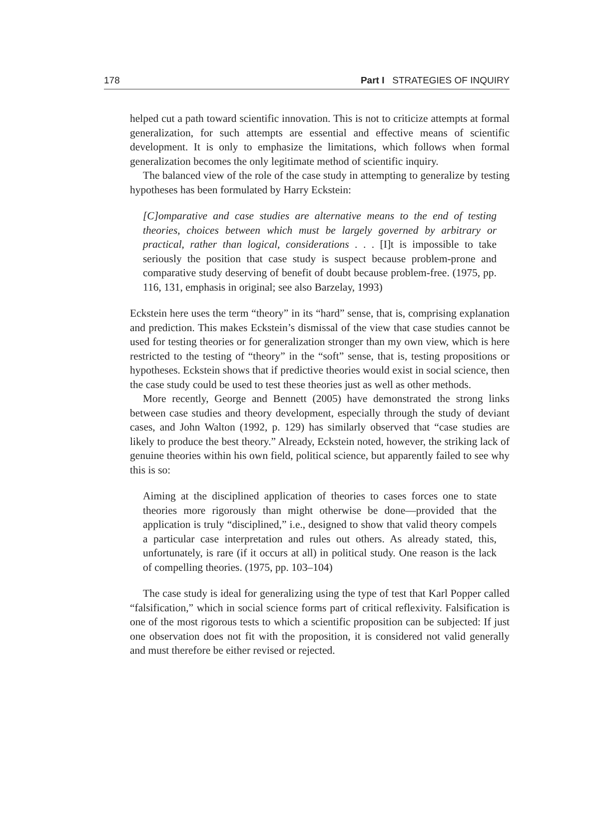178 Part I STRATEGIES OF INQUIRY
helped cut a path toward scientific innovation. This is not to criticize attempts at formal generalization, for such attempts are essential and effective means of scientific development. It is only to emphasize the limitations, which follows when formal generalization becomes the only legitimate method of scientific inquiry.
The balanced view of the role of the case study in attempting to generalize by testing hypotheses has been formulated by Harry Eckstein:
[C]omparative and case studies are alternative means to the end of testing theories, choices between which must be largely governed by arbitrary or practical, rather than logical, considerations . . . [I]t is impossible to take seriously the position that case study is suspect because problem-prone and comparative study deserving of benefit of doubt because problem-free. (1975, pp. 116, 131, emphasis in original; see also Barzelay, 1993)
Eckstein here uses the term “theory” in its “hard” sense, that is, comprising explanation and prediction. This makes Eckstein’s dismissal of the view that case studies cannot be used for testing theories or for generalization stronger than my own view, which is here restricted to the testing of “theory” in the “soft” sense, that is, testing propositions or hypotheses. Eckstein shows that if predictive theories would exist in social science, then the case study could be used to test these theories just as well as other methods.
More recently, George and Bennett (2005) have demonstrated the strong links between case studies and theory development, especially through the study of deviant cases, and John Walton (1992, p. 129) has similarly observed that “case studies are likely to produce the best theory.” Already, Eckstein noted, however, the striking lack of genuine theories within his own field, political science, but apparently failed to see why this is so:
Aiming at the disciplined application of theories to cases forces one to state theories more rigorously than might otherwise be done—provided that the application is truly “disciplined,” i.e., designed to show that valid theory compels a particular case interpretation and rules out others. As already stated, this, unfortunately, is rare (if it occurs at all) in political study. One reason is the lack of compelling theories. (1975, pp. 103–104)
The case study is ideal for generalizing using the type of test that Karl Popper called “falsification,” which in social science forms part of critical reflexivity. Falsification is one of the most rigorous tests to which a scientific proposition can be subjected: If just one observation does not fit with the proposition, it is considered not valid generally and must therefore be either revised or rejected.